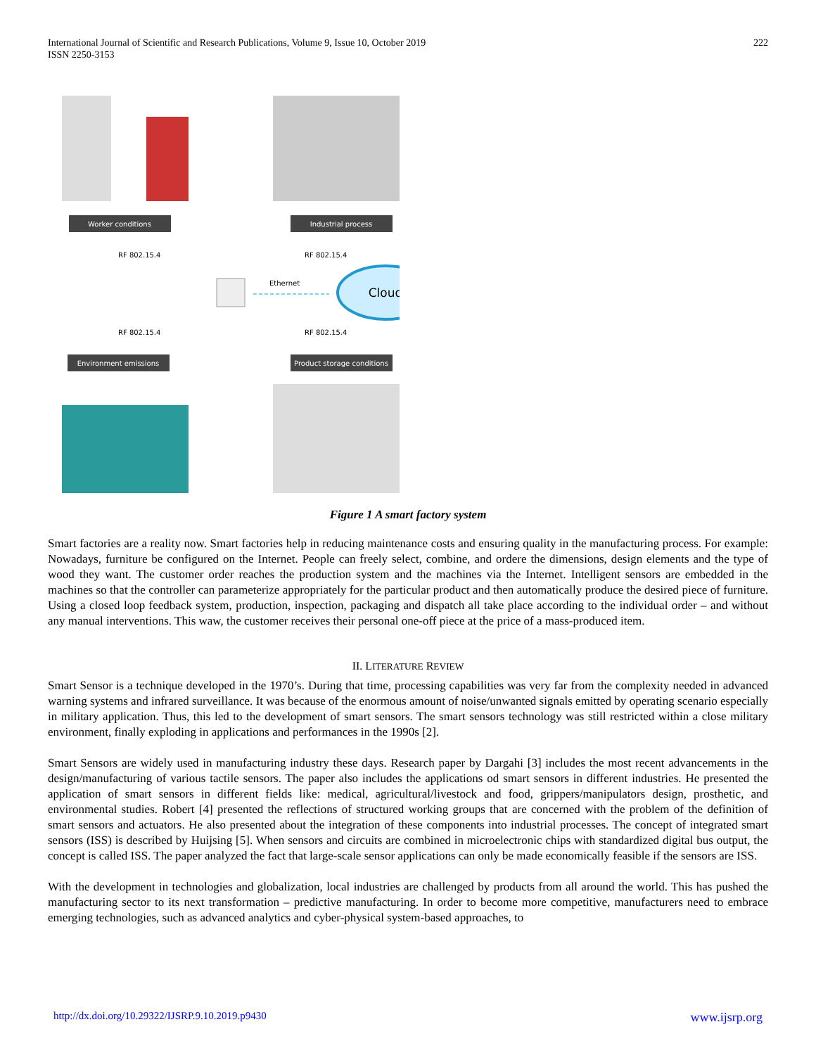International Journal of Scientific and Research Publications, Volume 9, Issue 10, October 2019
ISSN 2250-3153
222
Worker conditions
Industrial process
RF 802.15.4
RF 802.15.4
Ethernet
Cloud
RF 802.15.4
RF 802.15.4
Environment emissions
Product storage conditions
Figure 1 A smart factory system
Smart factories are a reality now. Smart factories help in reducing maintenance costs and ensuring quality in the manufacturing process. For example: Nowadays, furniture be configured on the Internet. People can freely select, combine, and ordere the dimensions, design elements and the type of wood they want. The customer order reaches the production system and the machines via the Internet. Intelligent sensors are embedded in the machines so that the controller can parameterize appropriately for the particular product and then automatically produce the desired piece of furniture. Using a closed loop feedback system, production, inspection, packaging and dispatch all take place according to the individual order – and without any manual interventions. This waw, the customer receives their personal one-off piece at the price of a mass-produced item.
II. LITERATURE REVIEW
Smart Sensor is a technique developed in the 1970’s. During that time, processing capabilities was very far from the complexity needed in advanced warning systems and infrared surveillance. It was because of the enormous amount of noise/unwanted signals emitted by operating scenario especially in military application. Thus, this led to the development of smart sensors. The smart sensors technology was still restricted within a close military environment, finally exploding in applications and performances in the 1990s [2].
Smart Sensors are widely used in manufacturing industry these days. Research paper by Dargahi [3] includes the most recent advancements in the design/manufacturing of various tactile sensors. The paper also includes the applications od smart sensors in different industries. He presented the application of smart sensors in different fields like: medical, agricultural/livestock and food, grippers/manipulators design, prosthetic, and environmental studies. Robert [4] presented the reflections of structured working groups that are concerned with the problem of the definition of smart sensors and actuators. He also presented about the integration of these components into industrial processes. The concept of integrated smart sensors (ISS) is described by Huijsing [5]. When sensors and circuits are combined in microelectronic chips with standardized digital bus output, the concept is called ISS. The paper analyzed the fact that large-scale sensor applications can only be made economically feasible if the sensors are ISS.
With the development in technologies and globalization, local industries are challenged by products from all around the world. This has pushed the manufacturing sector to its next transformation – predictive manufacturing. In order to become more competitive, manufacturers need to embrace emerging technologies, such as advanced analytics and cyber-physical system-based approaches, to
http://dx.doi.org/10.29322/IJSRP.9.10.2019.p9430 www.ijsrp.org